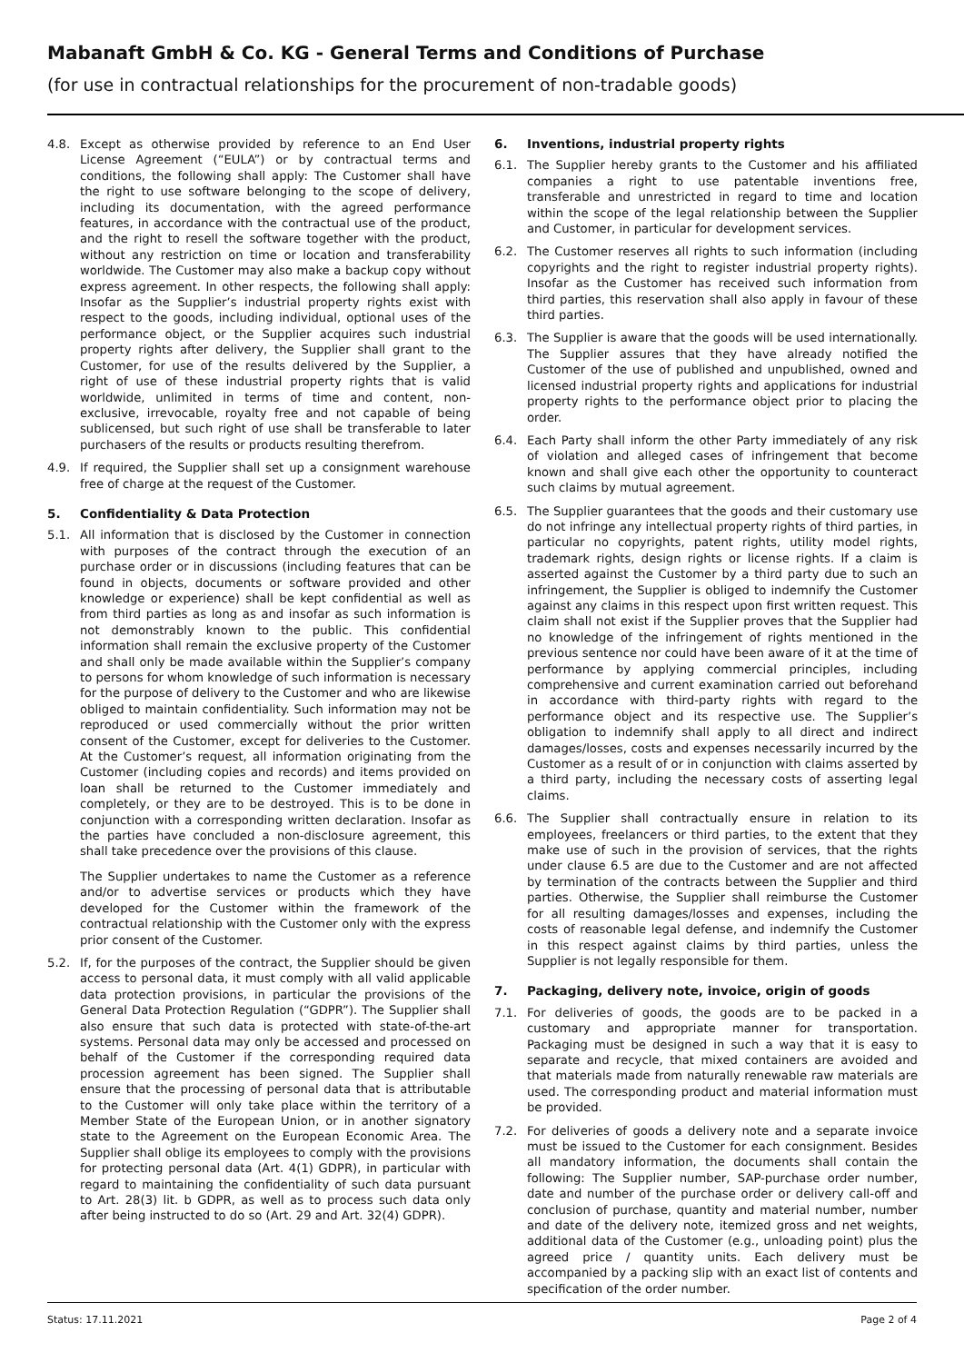Mabanaft GmbH & Co. KG - General Terms and Conditions of Purchase
(for use in contractual relationships for the procurement of non-tradable goods)
4.8. Except as otherwise provided by reference to an End User License Agreement (“EULA”) or by contractual terms and conditions, the following shall apply: The Customer shall have the right to use software belonging to the scope of delivery, including its documentation, with the agreed performance features, in accordance with the contractual use of the product, and the right to resell the software together with the product, without any restriction on time or location and transferability worldwide. The Customer may also make a backup copy without express agreement. In other respects, the following shall apply: Insofar as the Supplier’s industrial property rights exist with respect to the goods, including individual, optional uses of the performance object, or the Supplier acquires such industrial property rights after delivery, the Supplier shall grant to the Customer, for use of the results delivered by the Supplier, a right of use of these industrial property rights that is valid worldwide, unlimited in terms of time and content, non-exclusive, irrevocable, royalty free and not capable of being sublicensed, but such right of use shall be transferable to later purchasers of the results or products resulting therefrom.
4.9. If required, the Supplier shall set up a consignment warehouse free of charge at the request of the Customer.
5. Confidentiality & Data Protection
5.1. All information that is disclosed by the Customer in connection with purposes of the contract through the execution of an purchase order or in discussions (including features that can be found in objects, documents or software provided and other knowledge or experience) shall be kept confidential as well as from third parties as long as and insofar as such information is not demonstrably known to the public. This confidential information shall remain the exclusive property of the Customer and shall only be made available within the Supplier’s company to persons for whom knowledge of such information is necessary for the purpose of delivery to the Customer and who are likewise obliged to maintain confidentiality. Such information may not be reproduced or used commercially without the prior written consent of the Customer, except for deliveries to the Customer. At the Customer’s request, all information originating from the Customer (including copies and records) and items provided on loan shall be returned to the Customer immediately and completely, or they are to be destroyed. This is to be done in conjunction with a corresponding written declaration. Insofar as the parties have concluded a non-disclosure agreement, this shall take precedence over the provisions of this clause.
The Supplier undertakes to name the Customer as a reference and/or to advertise services or products which they have developed for the Customer within the framework of the contractual relationship with the Customer only with the express prior consent of the Customer.
5.2. If, for the purposes of the contract, the Supplier should be given access to personal data, it must comply with all valid applicable data protection provisions, in particular the provisions of the General Data Protection Regulation (“GDPR”). The Supplier shall also ensure that such data is protected with state-of-the-art systems. Personal data may only be accessed and processed on behalf of the Customer if the corresponding required data procession agreement has been signed. The Supplier shall ensure that the processing of personal data that is attributable to the Customer will only take place within the territory of a Member State of the European Union, or in another signatory state to the Agreement on the European Economic Area. The Supplier shall oblige its employees to comply with the provisions for protecting personal data (Art. 4(1) GDPR), in particular with regard to maintaining the confidentiality of such data pursuant to Art. 28(3) lit. b GDPR, as well as to process such data only after being instructed to do so (Art. 29 and Art. 32(4) GDPR).
6. Inventions, industrial property rights
6.1. The Supplier hereby grants to the Customer and his affiliated companies a right to use patentable inventions free, transferable and unrestricted in regard to time and location within the scope of the legal relationship between the Supplier and Customer, in particular for development services.
6.2. The Customer reserves all rights to such information (including copyrights and the right to register industrial property rights). Insofar as the Customer has received such information from third parties, this reservation shall also apply in favour of these third parties.
6.3. The Supplier is aware that the goods will be used internationally. The Supplier assures that they have already notified the Customer of the use of published and unpublished, owned and licensed industrial property rights and applications for industrial property rights to the performance object prior to placing the order.
6.4. Each Party shall inform the other Party immediately of any risk of violation and alleged cases of infringement that become known and shall give each other the opportunity to counteract such claims by mutual agreement.
6.5. The Supplier guarantees that the goods and their customary use do not infringe any intellectual property rights of third parties, in particular no copyrights, patent rights, utility model rights, trademark rights, design rights or license rights. If a claim is asserted against the Customer by a third party due to such an infringement, the Supplier is obliged to indemnify the Customer against any claims in this respect upon first written request. This claim shall not exist if the Supplier proves that the Supplier had no knowledge of the infringement of rights mentioned in the previous sentence nor could have been aware of it at the time of performance by applying commercial principles, including comprehensive and current examination carried out beforehand in accordance with third-party rights with regard to the performance object and its respective use. The Supplier’s obligation to indemnify shall apply to all direct and indirect damages/losses, costs and expenses necessarily incurred by the Customer as a result of or in conjunction with claims asserted by a third party, including the necessary costs of asserting legal claims.
6.6. The Supplier shall contractually ensure in relation to its employees, freelancers or third parties, to the extent that they make use of such in the provision of services, that the rights under clause 6.5 are due to the Customer and are not affected by termination of the contracts between the Supplier and third parties. Otherwise, the Supplier shall reimburse the Customer for all resulting damages/losses and expenses, including the costs of reasonable legal defense, and indemnify the Customer in this respect against claims by third parties, unless the Supplier is not legally responsible for them.
7. Packaging, delivery note, invoice, origin of goods
7.1. For deliveries of goods, the goods are to be packed in a customary and appropriate manner for transportation. Packaging must be designed in such a way that it is easy to separate and recycle, that mixed containers are avoided and that materials made from naturally renewable raw materials are used. The corresponding product and material information must be provided.
7.2. For deliveries of goods a delivery note and a separate invoice must be issued to the Customer for each consignment. Besides all mandatory information, the documents shall contain the following: The Supplier number, SAP-purchase order number, date and number of the purchase order or delivery call-off and conclusion of purchase, quantity and material number, number and date of the delivery note, itemized gross and net weights, additional data of the Customer (e.g., unloading point) plus the agreed price / quantity units. Each delivery must be accompanied by a packing slip with an exact list of contents and specification of the order number.
Status: 17.11.2021 Page 2 of 4